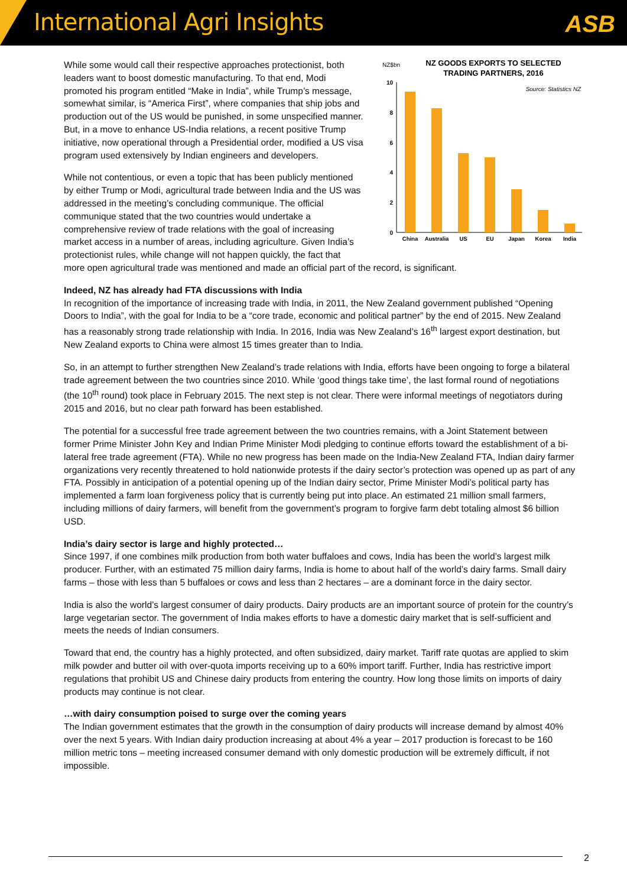International Agri Insights ASB
NZ$bn
NZ GOODS EXPORTS TO SELECTED
TRADING PARTNERS, 2016
Source: Statistics NZ
10
8
6
4
2
0
China
Australia
US
EU
Japan
Korea
India
While some would call their respective approaches protectionist, both leaders want to boost domestic manufacturing. To that end, Modi promoted his program entitled “Make in India”, while Trump’s message, somewhat similar, is “America First”, where companies that ship jobs and production out of the US would be punished, in some unspecified manner. But, in a move to enhance US-India relations, a recent positive Trump initiative, now operational through a Presidential order, modified a US visa program used extensively by Indian engineers and developers.
While not contentious, or even a topic that has been publicly mentioned by either Trump or Modi, agricultural trade between India and the US was addressed in the meeting’s concluding communique. The official communique stated that the two countries would undertake a comprehensive review of trade relations with the goal of increasing market access in a number of areas, including agriculture. Given India’s protectionist rules, while change will not happen quickly, the fact that more open agricultural trade was mentioned and made an official part of the record, is significant.
Indeed, NZ has already had FTA discussions with India
In recognition of the importance of increasing trade with India, in 2011, the New Zealand government published “Opening Doors to India”, with the goal for India to be a “core trade, economic and political partner” by the end of 2015. New Zealand has a reasonably strong trade relationship with India. In 2016, India was New Zealand’s 16<sup>th</sup> largest export destination, but New Zealand exports to China were almost 15 times greater than to India.
So, in an attempt to further strengthen New Zealand’s trade relations with India, efforts have been ongoing to forge a bilateral trade agreement between the two countries since 2010. While ‘good things take time’, the last formal round of negotiations (the 10<sup>th</sup> round) took place in February 2015. The next step is not clear. There were informal meetings of negotiators during 2015 and 2016, but no clear path forward has been established.
The potential for a successful free trade agreement between the two countries remains, with a Joint Statement between former Prime Minister John Key and Indian Prime Minister Modi pledging to continue efforts toward the establishment of a bi-lateral free trade agreement (FTA). While no new progress has been made on the India-New Zealand FTA, Indian dairy farmer organizations very recently threatened to hold nationwide protests if the dairy sector’s protection was opened up as part of any FTA. Possibly in anticipation of a potential opening up of the Indian dairy sector, Prime Minister Modi’s political party has implemented a farm loan forgiveness policy that is currently being put into place. An estimated 21 million small farmers, including millions of dairy farmers, will benefit from the government’s program to forgive farm debt totaling almost $6 billion USD.
India’s dairy sector is large and highly protected…
Since 1997, if one combines milk production from both water buffaloes and cows, India has been the world’s largest milk producer. Further, with an estimated 75 million dairy farms, India is home to about half of the world’s dairy farms. Small dairy farms – those with less than 5 buffaloes or cows and less than 2 hectares – are a dominant force in the dairy sector.
India is also the world’s largest consumer of dairy products. Dairy products are an important source of protein for the country’s large vegetarian sector. The government of India makes efforts to have a domestic dairy market that is self-sufficient and meets the needs of Indian consumers.
Toward that end, the country has a highly protected, and often subsidized, dairy market. Tariff rate quotas are applied to skim milk powder and butter oil with over-quota imports receiving up to a 60% import tariff. Further, India has restrictive import regulations that prohibit US and Chinese dairy products from entering the country. How long those limits on imports of dairy products may continue is not clear.
…with dairy consumption poised to surge over the coming years
The Indian government estimates that the growth in the consumption of dairy products will increase demand by almost 40% over the next 5 years. With Indian dairy production increasing at about 4% a year – 2017 production is forecast to be 160 million metric tons – meeting increased consumer demand with only domestic production will be extremely difficult, if not impossible.
2